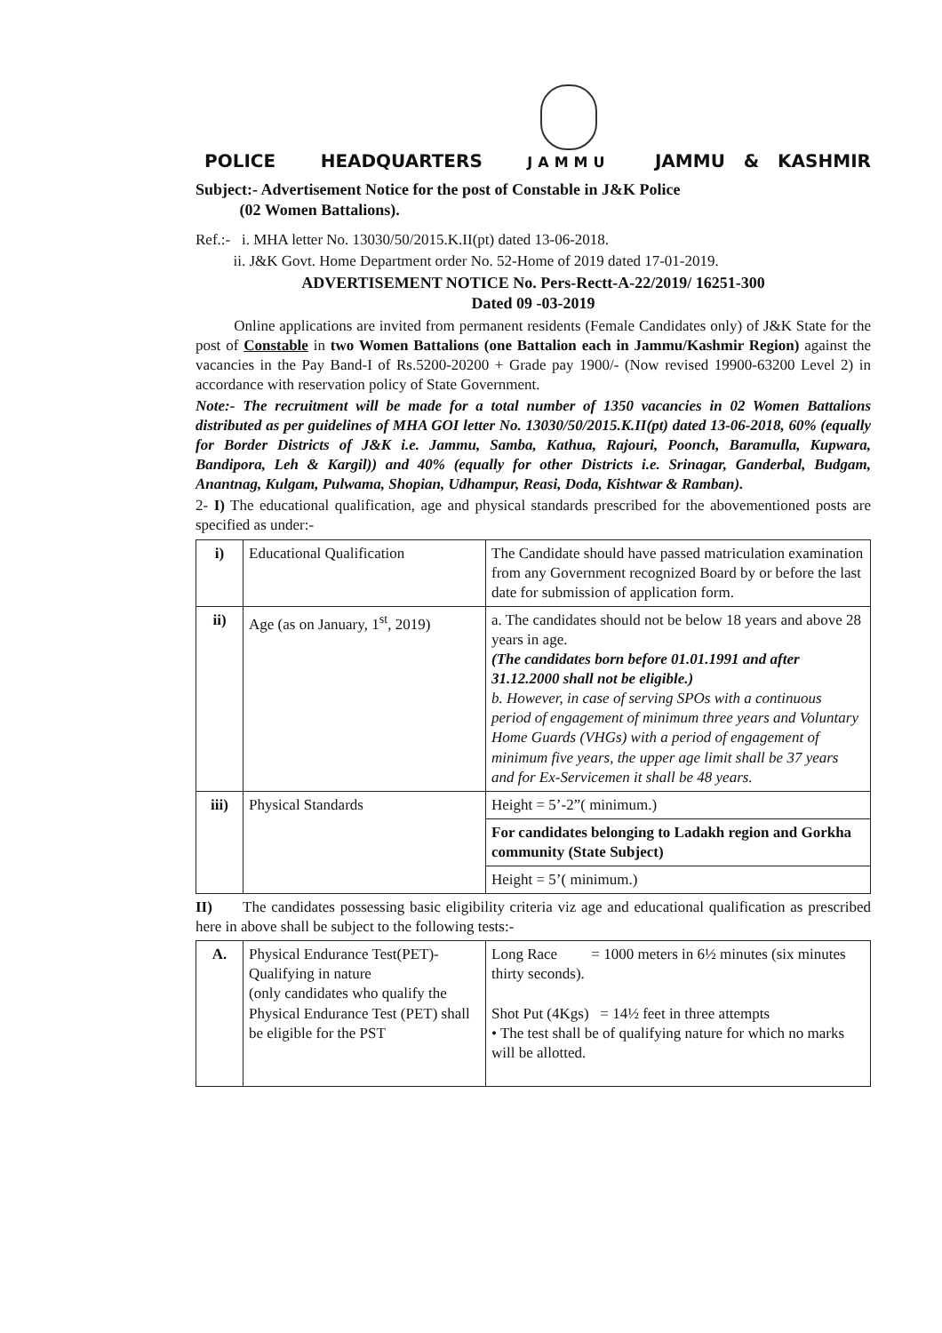POLICE HEADQUARTERS
JAMMU
JAMMU & KASHMIR
Subject:- Advertisement Notice for the post of Constable in J&K Police
(02 Women Battalions).
Ref.:- i. MHA letter No. 13030/50/2015.K.II(pt) dated 13-06-2018.
ii. J&K Govt. Home Department order No. 52-Home of 2019 dated 17-01-2019.
ADVERTISEMENT NOTICE No. Pers-Rectt-A-22/2019/ 16251-300
Dated 09 -03-2019
Online applications are invited from permanent residents (Female Candidates only) of J&K State for the post of Constable in two Women Battalions (one Battalion each in Jammu/Kashmir Region) against the vacancies in the Pay Band-I of Rs.5200-20200 + Grade pay 1900/- (Now revised 19900-63200 Level 2) in accordance with reservation policy of State Government.
Note:- The recruitment will be made for a total number of 1350 vacancies in 02 Women Battalions distributed as per guidelines of MHA GOI letter No. 13030/50/2015.K.II(pt) dated 13-06-2018, 60% (equally for Border Districts of J&K i.e. Jammu, Samba, Kathua, Rajouri, Poonch, Baramulla, Kupwara, Bandipora, Leh & Kargil)) and 40% (equally for other Districts i.e. Srinagar, Ganderbal, Budgam, Anantnag, Kulgam, Pulwama, Shopian, Udhampur, Reasi, Doda, Kishtwar & Ramban).
2- I) The educational qualification, age and physical standards prescribed for the abovementioned posts are specified as under:-
| i) | Educational Qualification | The Candidate should have passed matriculation examination from any Government recognized Board by or before the last date for submission of application form. |
| ii) | Age (as on January, 1<sup>st</sup>, 2019) | a. The candidates should not be below 18 years and above 28 years in age. (The candidates born before 01.01.1991 and after 31.12.2000 shall not be eligible.) b. However, in case of serving SPOs with a continuous period of engagement of minimum three years and Voluntary Home Guards (VHGs) with a period of engagement of minimum five years, the upper age limit shall be 37 years and for Ex-Servicemen it shall be 48 years. |
| iii) | Physical Standards | Height = 5’-2”( minimum.) |
| | | For candidates belonging to Ladakh region and Gorkha community (State Subject) |
| | | Height = 5’( minimum.) |
II) The candidates possessing basic eligibility criteria viz age and educational qualification as prescribed here in above shall be subject to the following tests:-
| A. | Physical Endurance Test(PET)-Qualifying in nature (only candidates who qualify the Physical Endurance Test (PET) shall be eligible for the PST | Long Race = 1000 meters in 6½ minutes (six minutes thirty seconds). Shot Put (4Kgs) = 14½ feet in three attempts • The test shall be of qualifying nature for which no marks will be allotted. |